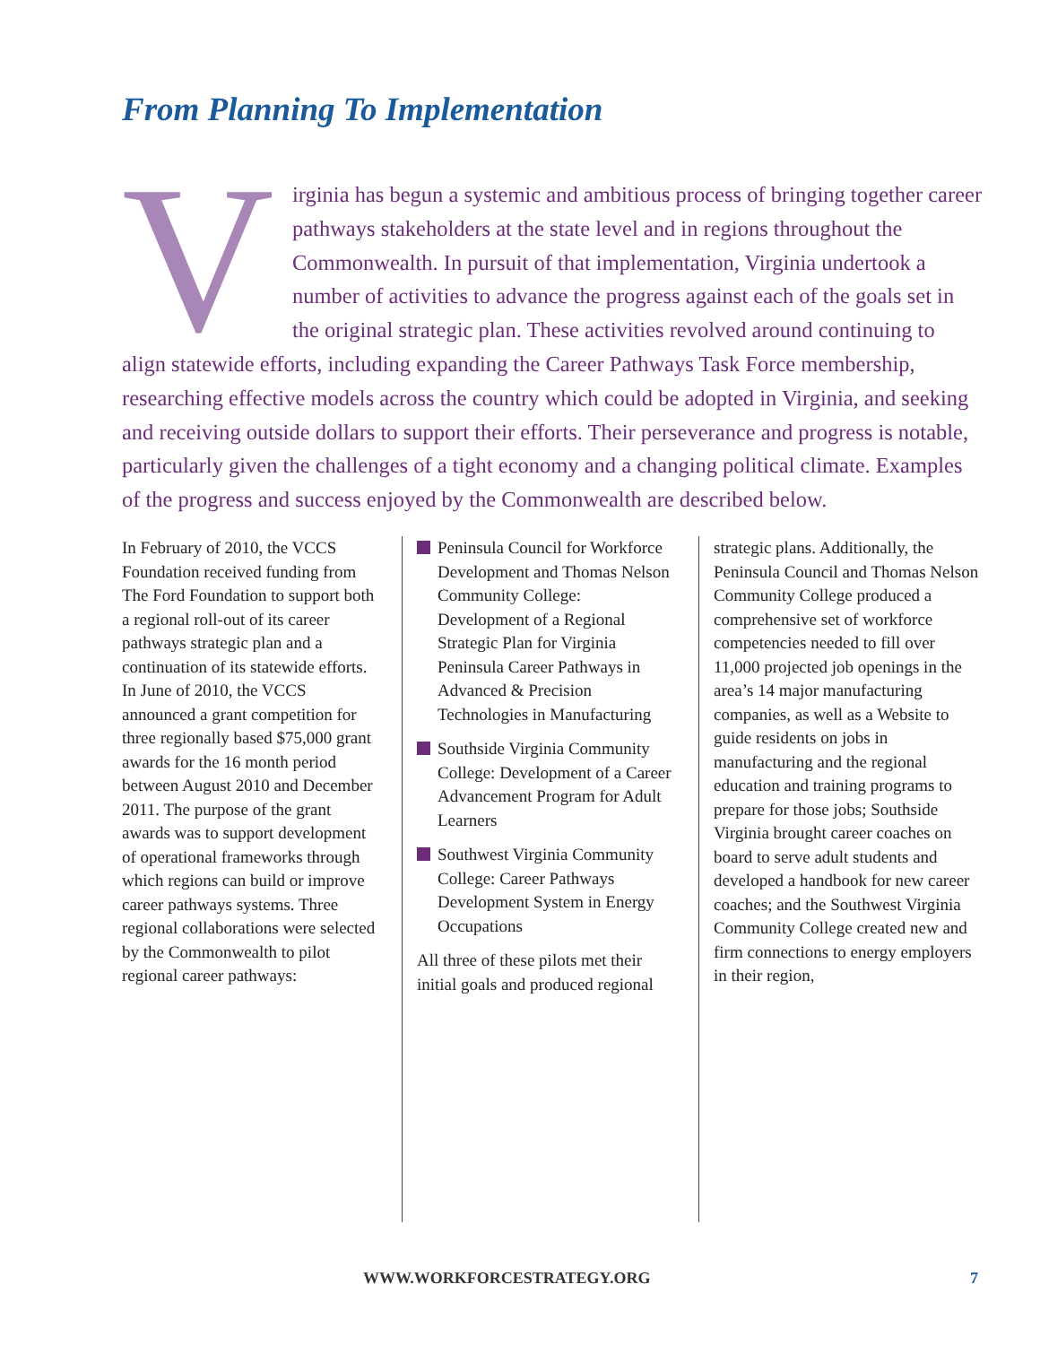From Planning To Implementation
V
irginia has begun a systemic and ambitious process of bringing together career pathways stakeholders at the state level and in regions throughout the Commonwealth. In pursuit of that implementation, Virginia undertook a number of activities to advance the progress against each of the goals set in the original strategic plan. These activities revolved around continuing to align statewide efforts, including expanding the Career Pathways Task Force membership, researching effective models across the country which could be adopted in Virginia, and seeking and receiving outside dollars to support their efforts. Their perseverance and progress is notable, particularly given the challenges of a tight economy and a changing political climate. Examples of the progress and success enjoyed by the Commonwealth are described below.
In February of 2010, the VCCS Foundation received funding from The Ford Foundation to support both a regional roll-out of its career pathways strategic plan and a continuation of its statewide efforts. In June of 2010, the VCCS announced a grant competition for three regionally based $75,000 grant awards for the 16 month period between August 2010 and December 2011. The purpose of the grant awards was to support development of operational frameworks through which regions can build or improve career pathways systems. Three regional collaborations were selected by the Commonwealth to pilot regional career pathways:
Peninsula Council for Workforce Development and Thomas Nelson Community College: Development of a Regional Strategic Plan for Virginia Peninsula Career Pathways in Advanced & Precision Technologies in Manufacturing
Southside Virginia Community College: Development of a Career Advancement Program for Adult Learners
Southwest Virginia Community College: Career Pathways Development System in Energy Occupations
All three of these pilots met their initial goals and produced regional
strategic plans. Additionally, the Peninsula Council and Thomas Nelson Community College produced a comprehensive set of workforce competencies needed to fill over 11,000 projected job openings in the area’s 14 major manufacturing companies, as well as a Website to guide residents on jobs in manufacturing and the regional education and training programs to prepare for those jobs; Southside Virginia brought career coaches on board to serve adult students and developed a handbook for new career coaches; and the Southwest Virginia Community College created new and firm connections to energy employers in their region,
WWW.WORKFORCESTRATEGY.ORG 7